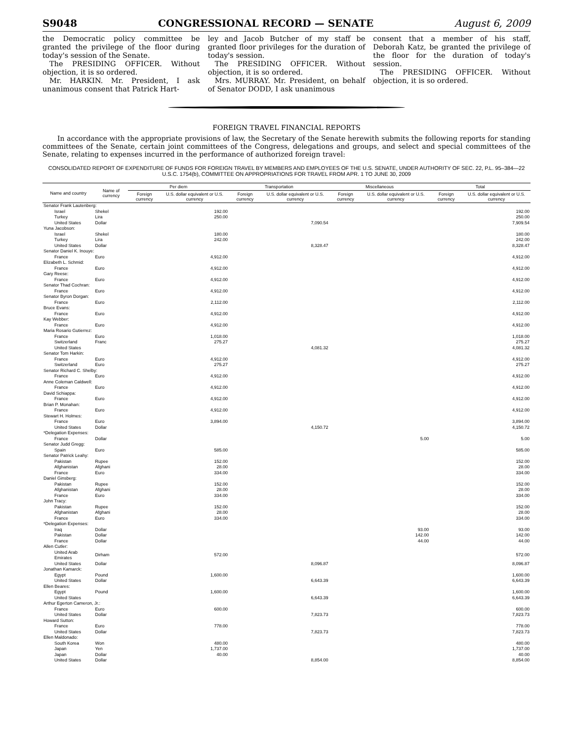S9048 CONGRESSIONAL RECORD — SENATE August 6, 2009
the Democratic policy committee be granted the privilege of the floor during today's session of the Senate.
The PRESIDING OFFICER. Without objection, it is so ordered.
Mr. HARKIN. Mr. President, I ask unanimous consent that Patrick Hart-
ley and Jacob Butcher of my staff be granted floor privileges for the duration of today's session.
The PRESIDING OFFICER. Without objection, it is so ordered.
Mrs. MURRAY. Mr. President, on behalf of Senator DODD, I ask unanimous
consent that a member of his staff, Deborah Katz, be granted the privilege of the floor for the duration of today's session.
The PRESIDING OFFICER. Without objection, it is so ordered.
FOREIGN TRAVEL FINANCIAL REPORTS
In accordance with the appropriate provisions of law, the Secretary of the Senate herewith submits the following reports for standing committees of the Senate, certain joint committees of the Congress, delegations and groups, and select and special committees of the Senate, relating to expenses incurred in the performance of authorized foreign travel:
CONSOLIDATED REPORT OF EXPENDITURE OF FUNDS FOR FOREIGN TRAVEL BY MEMBERS AND EMPLOYEES OF THE U.S. SENATE, UNDER AUTHORITY OF SEC. 22, P.L. 95–384—22 U.S.C. 1754(b), COMMITTEE ON APPROPRIATIONS FOR TRAVEL FROM APR. 1 TO JUNE 30, 2009
| Name and country | Name of currency | Per diem | | Transportation | | Miscellaneous | | Total | |
| --- | --- | --- | --- | --- | --- | --- | --- | --- | --- |
| | | Foreign currency | U.S. dollar equivalent or U.S. currency | Foreign currency | U.S. dollar equivalent or U.S. currency | Foreign currency | U.S. dollar equivalent or U.S. currency | Foreign currency | U.S. dollar equivalent or U.S. currency |
| Senator Frank Lautenberg: | | | | | | | | | |
| Israel | Shekel | | 192.00 | | | | | | 192.00 |
| Turkey | Lira | | 250.00 | | | | | | 250.00 |
| United States | Dollar | | | | 7,090.54 | | | | 7,909.54 |
| Yuna Jacobson: | | | | | | | | | |
| Israel | Shekel | | 180.00 | | | | | | 180.00 |
| Turkey | Lira | | 242.00 | | | | | | 242.00 |
| United States | Dollar | | | | 8,328.47 | | | | 8,328.47 |
| Senator Daniel K. Inouye: | | | | | | | | | |
| France | Euro | | 4,912.00 | | | | | | 4,912.00 |
| Elizabeth L. Schmid: | | | | | | | | | |
| France | Euro | | 4,912.00 | | | | | | 4,912.00 |
| Gary Reese: | | | | | | | | | |
| France | Euro | | 4,912.00 | | | | | | 4,912.00 |
| Senator Thad Cochran: | | | | | | | | | |
| France | Euro | | 4,912.00 | | | | | | 4,912.00 |
| Senator Byron Dorgan: | | | | | | | | | |
| France | Euro | | 2,112.00 | | | | | | 2,112.00 |
| Bruce Evans: | | | | | | | | | |
| France | Euro | | 4,912.00 | | | | | | 4,912.00 |
| Kay Webber: | | | | | | | | | |
| France | Euro | | 4,912.00 | | | | | | 4,912.00 |
| Maria Rosario Gutierrez: | | | | | | | | | |
| France | Euro | | 1,018.00 | | | | | | 1,018.00 |
| Switzerland | Franc | | 275.27 | | | | | | 275.27 |
| United States | | | | | 4,081.32 | | | | 4,081.32 |
| Senator Tom Harkin: | | | | | | | | | |
| France | Euro | | 4,912.00 | | | | | | 4,912.00 |
| Switzerland | Euro | | 275.27 | | | | | | 275.27 |
| Senator Richard C. Shelby: | | | | | | | | | |
| France | Euro | | 4,912.00 | | | | | | 4,912.00 |
| Anne Coleman Caldwell: | | | | | | | | | |
| France | Euro | | 4,912.00 | | | | | | 4,912.00 |
| David Schiappa: | | | | | | | | | |
| France | Euro | | 4,912.00 | | | | | | 4,912.00 |
| Brian P. Monahan: | | | | | | | | | |
| France | Euro | | 4,912.00 | | | | | | 4,912.00 |
| Stewart H. Holmes: | | | | | | | | | |
| France | Euro | | 3,894.00 | | | | | | 3,894.00 |
| United States | Dollar | | | | 4,150.72 | | | | 4,150.72 |
| *Delegation Expenses: | | | | | | | | | |
| France | Dollar | | | | | | 5.00 | | 5.00 |
| Senator Judd Gregg: | | | | | | | | | |
| Spain | Euro | | 585.00 | | | | | | 585.00 |
| Senator Patrick Leahy: | | | | | | | | | |
| Pakistan | Rupee | | 152.00 | | | | | | 152.00 |
| Afghanistan | Afghani | | 28.00 | | | | | | 28.00 |
| France | Euro | | 334.00 | | | | | | 334.00 |
| Daniel Ginsberg: | | | | | | | | | |
| Pakistan | Rupee | | 152.00 | | | | | | 152.00 |
| Afghanistan | Afghani | | 28.00 | | | | | | 28.00 |
| France | Euro | | 334.00 | | | | | | 334.00 |
| John Tracy: | | | | | | | | | |
| Pakistan | Rupee | | 152.00 | | | | | | 152.00 |
| Afghanistan | Afghani | | 28.00 | | | | | | 28.00 |
| France | Euro | | 334.00 | | | | | | 334.00 |
| *Delegation Expenses: | | | | | | | | | |
| Iraq | Dollar | | | | | | 93.00 | | 93.00 |
| Pakistan | Dollar | | | | | | 142.00 | | 142.00 |
| France | Dollar | | | | | | 44.00 | | 44.00 |
| Allen Cutler: | | | | | | | | | |
| United Arab Emirates | Dirham | | 572.00 | | | | | | 572.00 |
| United States | Dollar | | | | 8,096.87 | | | | 8,096.87 |
| Jonathan Kamarck: | | | | | | | | | |
| Egypt | Pound | | 1,600.00 | | | | | | 1,600.00 |
| United States | Dollar | | | | 6,643.39 | | | | 6,643.39 |
| Ellen Beares: | | | | | | | | | |
| Egypt | Pound | | 1,600.00 | | | | | | 1,600.00 |
| United States | | | | | 6,643.39 | | | | 6,643.39 |
| Arthur Egerton Cameron, Jr.: | | | | | | | | | |
| France | Euro | | 600.00 | | | | | | 600.00 |
| United States | Dollar | | | | 7,823.73 | | | | 7,823.73 |
| Howard Sutton: | | | | | | | | | |
| France | Euro | | 778.00 | | | | | | 778.00 |
| United States | Dollar | | | | 7,823.73 | | | | 7,823.73 |
| Ellen Maldonado: | | | | | | | | | |
| South Korea | Won | | 480.00 | | | | | | 480.00 |
| Japan | Yen | | 1,737.00 | | | | | | 1,737.00 |
| Japan | Dollar | | 40.00 | | | | | | 40.00 |
| United States | Dollar | | | | 8,854.00 | | | | 8,854.00 |